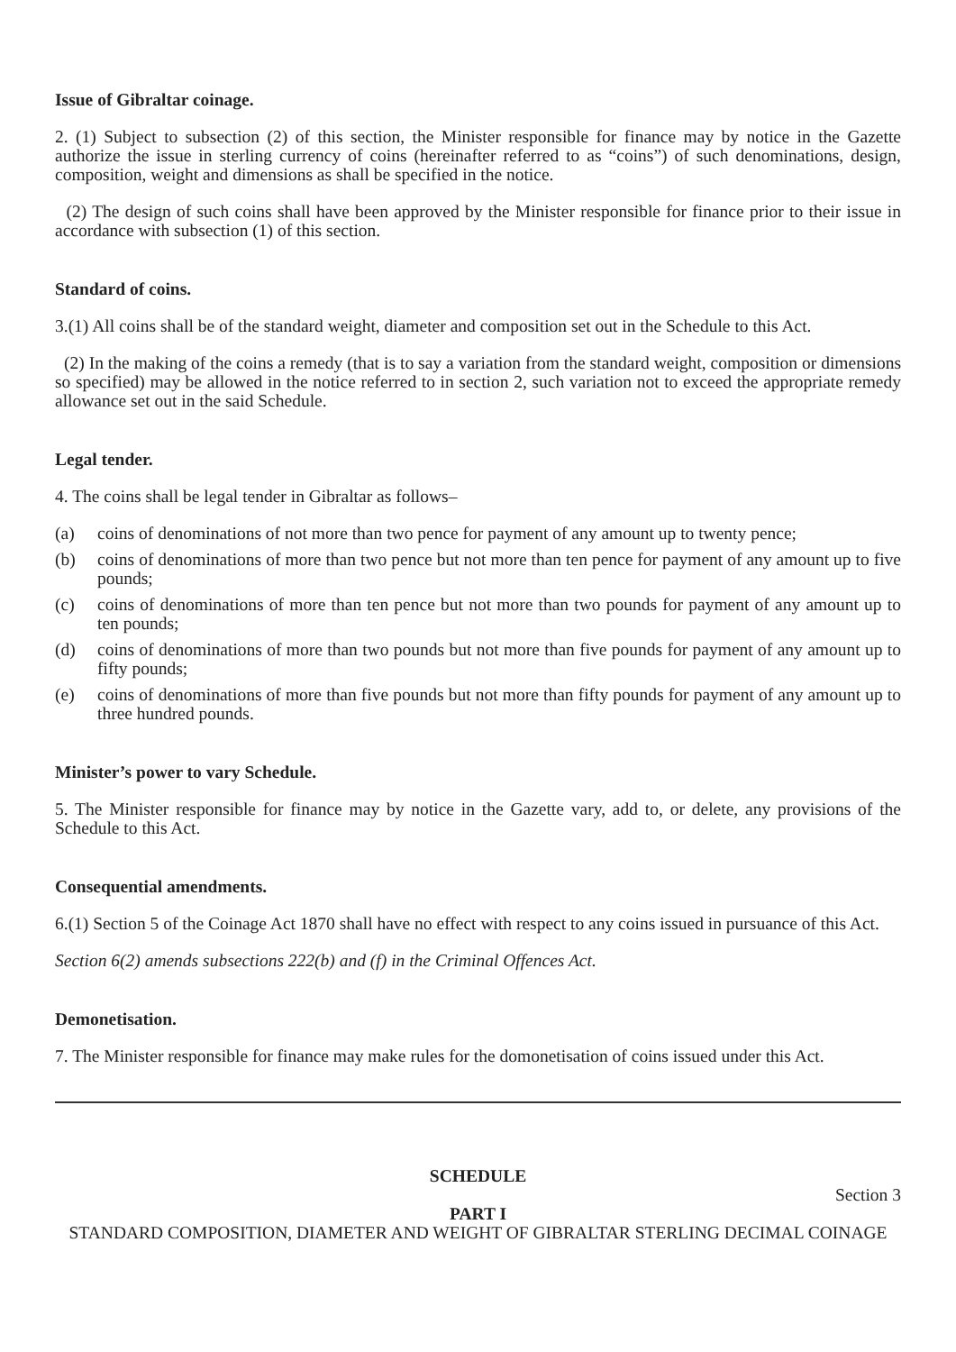Issue of Gibraltar coinage.
2. (1) Subject to subsection (2) of this section, the Minister responsible for finance may by notice in the Gazette authorize the issue in sterling currency of coins (hereinafter referred to as “coins”) of such denominations, design, composition, weight and dimensions as shall be specified in the notice.
(2) The design of such coins shall have been approved by the Minister responsible for finance prior to their issue in accordance with subsection (1) of this section.
Standard of coins.
3.(1) All coins shall be of the standard weight, diameter and composition set out in the Schedule to this Act.
(2) In the making of the coins a remedy (that is to say a variation from the standard weight, composition or dimensions so specified) may be allowed in the notice referred to in section 2, such variation not to exceed the appropriate remedy allowance set out in the said Schedule.
Legal tender.
4. The coins shall be legal tender in Gibraltar as follows–
(a) coins of denominations of not more than two pence for payment of any amount up to twenty pence;
(b) coins of denominations of more than two pence but not more than ten pence for payment of any amount up to five pounds;
(c) coins of denominations of more than ten pence but not more than two pounds for payment of any amount up to ten pounds;
(d) coins of denominations of more than two pounds but not more than five pounds for payment of any amount up to fifty pounds;
(e) coins of denominations of more than five pounds but not more than fifty pounds for payment of any amount up to three hundred pounds.
Minister’s power to vary Schedule.
5. The Minister responsible for finance may by notice in the Gazette vary, add to, or delete, any provisions of the Schedule to this Act.
Consequential amendments.
6.(1) Section 5 of the Coinage Act 1870 shall have no effect with respect to any coins issued in pursuance of this Act.
Section 6(2) amends subsections 222(b) and (f) in the Criminal Offences Act.
Demonetisation.
7. The Minister responsible for finance may make rules for the domonetisation of coins issued under this Act.
SCHEDULE
Section 3
PART I
STANDARD COMPOSITION, DIAMETER AND WEIGHT OF GIBRALTAR STERLING DECIMAL COINAGE